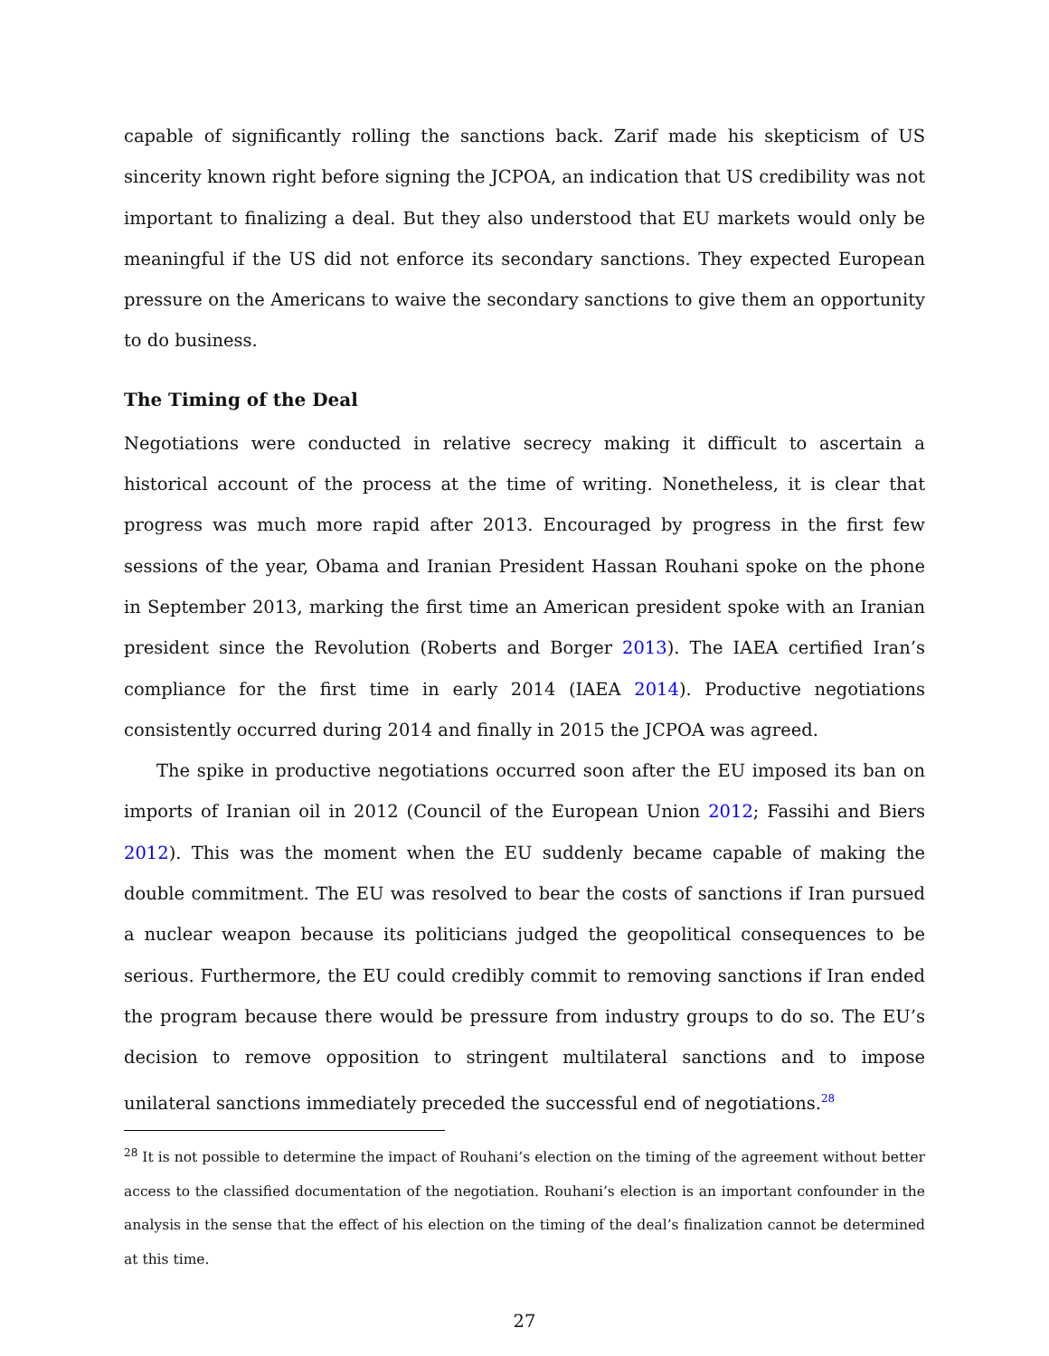capable of significantly rolling the sanctions back. Zarif made his skepticism of US sincerity known right before signing the JCPOA, an indication that US credibility was not important to finalizing a deal. But they also understood that EU markets would only be meaningful if the US did not enforce its secondary sanctions. They expected European pressure on the Americans to waive the secondary sanctions to give them an opportunity to do business.
The Timing of the Deal
Negotiations were conducted in relative secrecy making it difficult to ascertain a historical account of the process at the time of writing. Nonetheless, it is clear that progress was much more rapid after 2013. Encouraged by progress in the first few sessions of the year, Obama and Iranian President Hassan Rouhani spoke on the phone in September 2013, marking the first time an American president spoke with an Iranian president since the Revolution (Roberts and Borger 2013). The IAEA certified Iran’s compliance for the first time in early 2014 (IAEA 2014). Productive negotiations consistently occurred during 2014 and finally in 2015 the JCPOA was agreed.
The spike in productive negotiations occurred soon after the EU imposed its ban on imports of Iranian oil in 2012 (Council of the European Union 2012; Fassihi and Biers 2012). This was the moment when the EU suddenly became capable of making the double commitment. The EU was resolved to bear the costs of sanctions if Iran pursued a nuclear weapon because its politicians judged the geopolitical consequences to be serious. Furthermore, the EU could credibly commit to removing sanctions if Iran ended the program because there would be pressure from industry groups to do so. The EU’s decision to remove opposition to stringent multilateral sanctions and to impose unilateral sanctions immediately preceded the successful end of negotiations.<sup>28</sup>
<sup>28</sup> It is not possible to determine the impact of Rouhani’s election on the timing of the agreement without better access to the classified documentation of the negotiation. Rouhani’s election is an important confounder in the analysis in the sense that the effect of his election on the timing of the deal’s finalization cannot be determined at this time.
27